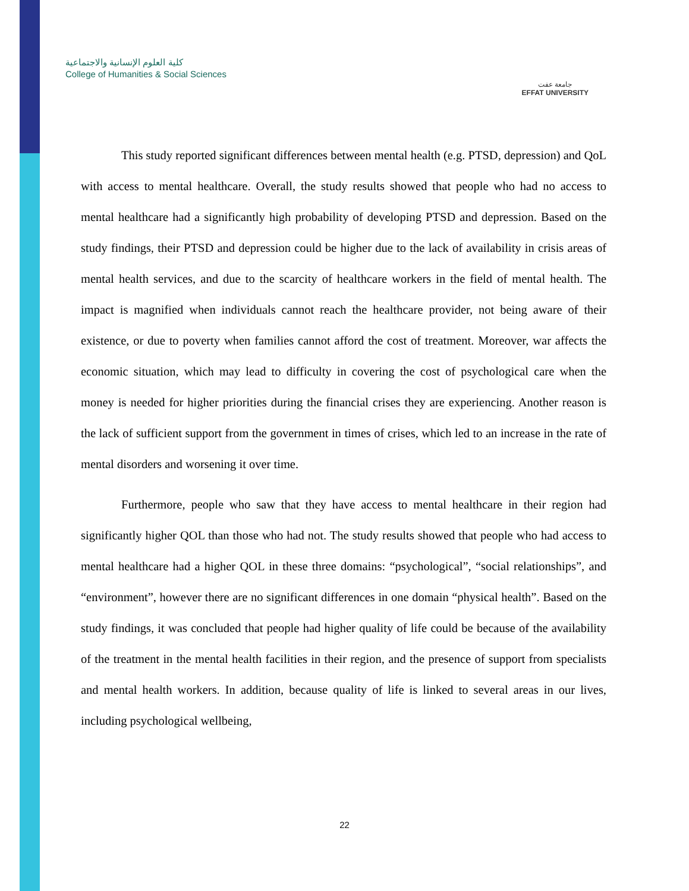كلية العلوم الإنسانية والاجتماعية
College of Humanities & Social Sciences
جامعة عفت
EFFAT UNIVERSITY
This study reported significant differences between mental health (e.g. PTSD, depression) and QoL with access to mental healthcare. Overall, the study results showed that people who had no access to mental healthcare had a significantly high probability of developing PTSD and depression. Based on the study findings, their PTSD and depression could be higher due to the lack of availability in crisis areas of mental health services, and due to the scarcity of healthcare workers in the field of mental health. The impact is magnified when individuals cannot reach the healthcare provider, not being aware of their existence, or due to poverty when families cannot afford the cost of treatment. Moreover, war affects the economic situation, which may lead to difficulty in covering the cost of psychological care when the money is needed for higher priorities during the financial crises they are experiencing. Another reason is the lack of sufficient support from the government in times of crises, which led to an increase in the rate of mental disorders and worsening it over time.
Furthermore, people who saw that they have access to mental healthcare in their region had significantly higher QOL than those who had not. The study results showed that people who had access to mental healthcare had a higher QOL in these three domains: “psychological”, “social relationships”, and “environment”, however there are no significant differences in one domain “physical health”. Based on the study findings, it was concluded that people had higher quality of life could be because of the availability of the treatment in the mental health facilities in their region, and the presence of support from specialists and mental health workers. In addition, because quality of life is linked to several areas in our lives, including psychological wellbeing,
22